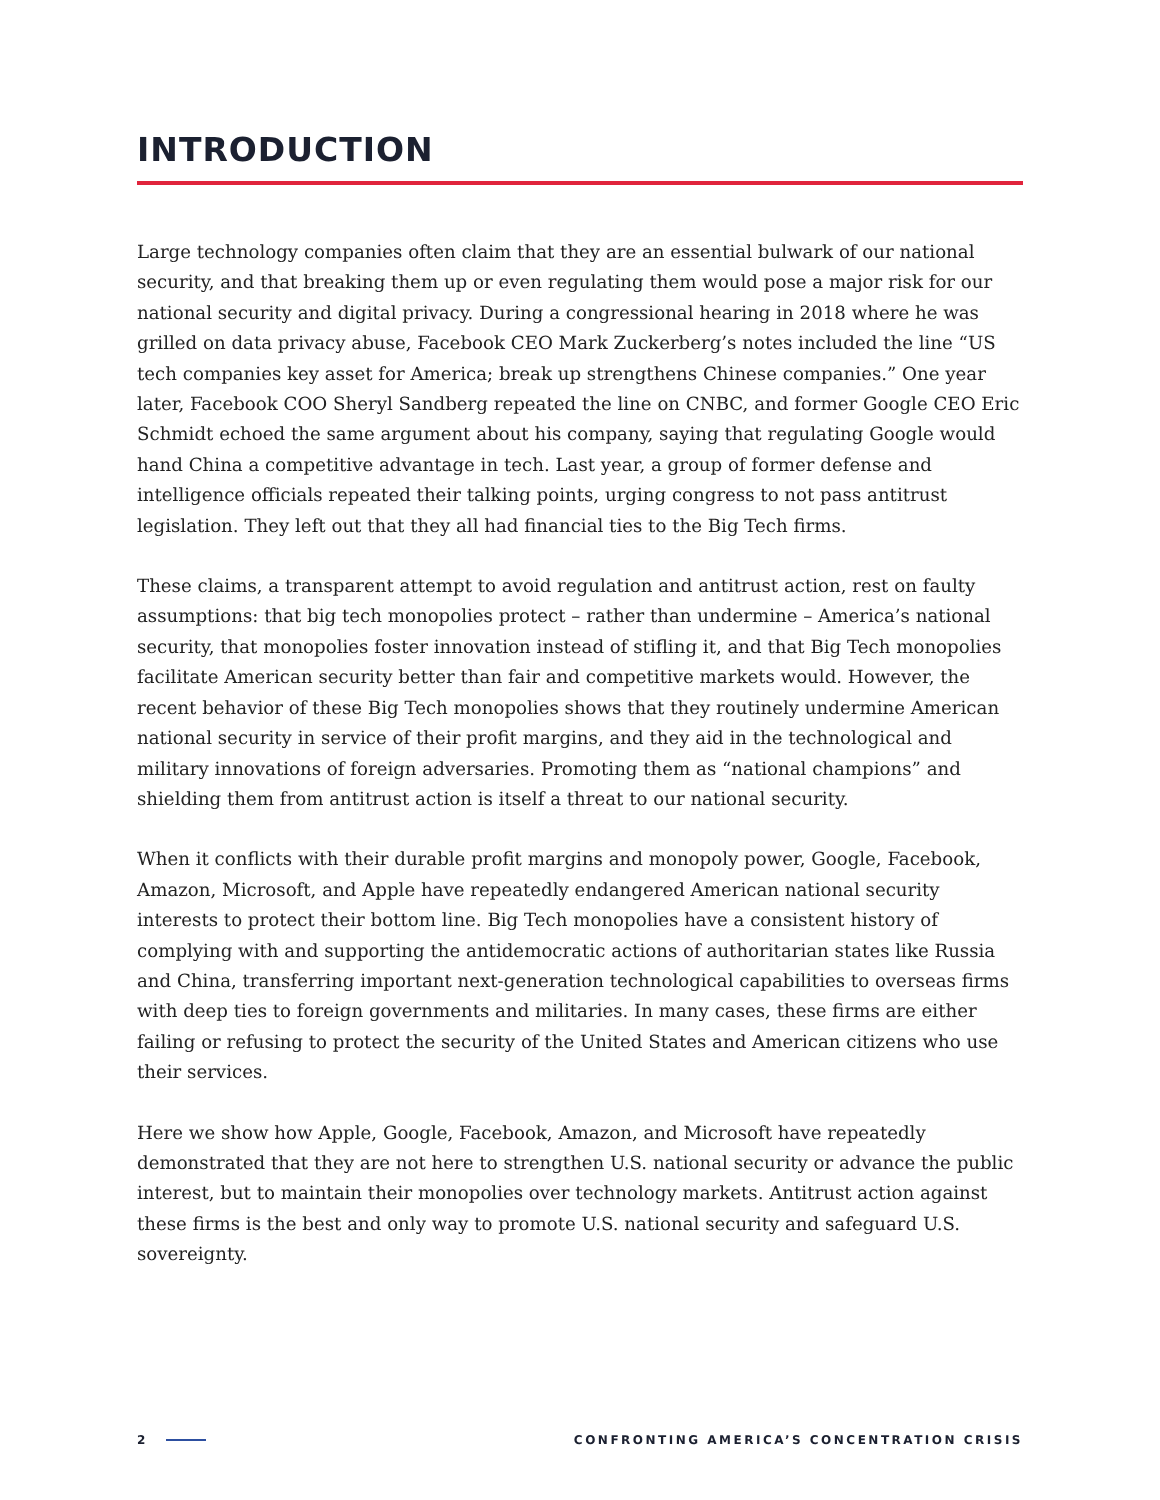INTRODUCTION
Large technology companies often claim that they are an essential bulwark of our national security, and that breaking them up or even regulating them would pose a major risk for our national security and digital privacy. During a congressional hearing in 2018 where he was grilled on data privacy abuse, Facebook CEO Mark Zuckerberg’s notes included the line “US tech companies key asset for America; break up strengthens Chinese companies.” One year later, Facebook COO Sheryl Sandberg repeated the line on CNBC, and former Google CEO Eric Schmidt echoed the same argument about his company, saying that regulating Google would hand China a competitive advantage in tech. Last year, a group of former defense and intelligence officials repeated their talking points, urging congress to not pass antitrust legislation. They left out that they all had financial ties to the Big Tech firms.
These claims, a transparent attempt to avoid regulation and antitrust action, rest on faulty assumptions: that big tech monopolies protect – rather than undermine – America’s national security, that monopolies foster innovation instead of stifling it, and that Big Tech monopolies facilitate American security better than fair and competitive markets would. However, the recent behavior of these Big Tech monopolies shows that they routinely undermine American national security in service of their profit margins, and they aid in the technological and military innovations of foreign adversaries. Promoting them as “national champions” and shielding them from antitrust action is itself a threat to our national security.
When it conflicts with their durable profit margins and monopoly power, Google, Facebook, Amazon, Microsoft, and Apple have repeatedly endangered American national security interests to protect their bottom line. Big Tech monopolies have a consistent history of complying with and supporting the antidemocratic actions of authoritarian states like Russia and China, transferring important next-generation technological capabilities to overseas firms with deep ties to foreign governments and militaries. In many cases, these firms are either failing or refusing to protect the security of the United States and American citizens who use their services.
Here we show how Apple, Google, Facebook, Amazon, and Microsoft have repeatedly demonstrated that they are not here to strengthen U.S. national security or advance the public interest, but to maintain their monopolies over technology markets. Antitrust action against these firms is the best and only way to promote U.S. national security and safeguard U.S. sovereignty.
2 CONFRONTING AMERICA’S CONCENTRATION CRISIS